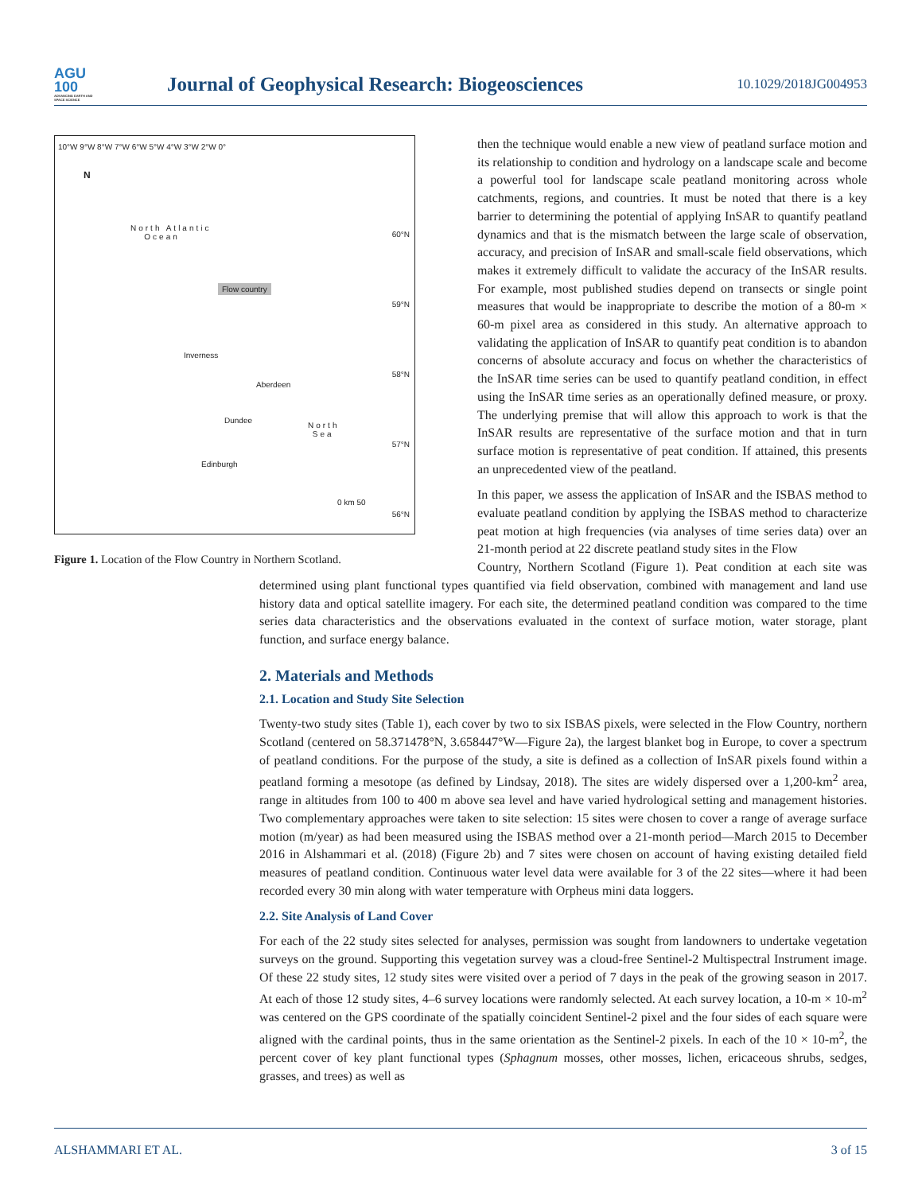AGU
100
ADVANCING EARTH AND SPACE SCIENCE
Journal of Geophysical Research: Biogeosciences
10.1029/2018JG004953
10°W 9°W 8°W 7°W 6°W 5°W 4°W 3°W 2°W 0°
N
North Atlantic
Ocean
Flow country
Inverness
Aberdeen
Dundee
North
Sea
Edinburgh
60°N
59°N
58°N
57°N
56°N
0 km 50
Figure 1. Location of the Flow Country in Northern Scotland.
then the technique would enable a new view of peatland surface motion and its relationship to condition and hydrology on a landscape scale and become a powerful tool for landscape scale peatland monitoring across whole catchments, regions, and countries. It must be noted that there is a key barrier to determining the potential of applying InSAR to quantify peatland dynamics and that is the mismatch between the large scale of observation, accuracy, and precision of InSAR and small-scale field observations, which makes it extremely difficult to validate the accuracy of the InSAR results. For example, most published studies depend on transects or single point measures that would be inappropriate to describe the motion of a 80-m × 60-m pixel area as considered in this study. An alternative approach to validating the application of InSAR to quantify peat condition is to abandon concerns of absolute accuracy and focus on whether the characteristics of the InSAR time series can be used to quantify peatland condition, in effect using the InSAR time series as an operationally defined measure, or proxy. The underlying premise that will allow this approach to work is that the InSAR results are representative of the surface motion and that in turn surface motion is representative of peat condition. If attained, this presents an unprecedented view of the peatland.
In this paper, we assess the application of InSAR and the ISBAS method to evaluate peatland condition by applying the ISBAS method to characterize peat motion at high frequencies (via analyses of time series data) over an 21-month period at 22 discrete peatland study sites in the Flow
Country, Northern Scotland (Figure 1). Peat condition at each site was determined using plant functional types quantified via field observation, combined with management and land use history data and optical satellite imagery. For each site, the determined peatland condition was compared to the time series data characteristics and the observations evaluated in the context of surface motion, water storage, plant function, and surface energy balance.
2. Materials and Methods
2.1. Location and Study Site Selection
Twenty-two study sites (Table 1), each cover by two to six ISBAS pixels, were selected in the Flow Country, northern Scotland (centered on 58.371478°N, 3.658447°W—Figure 2a), the largest blanket bog in Europe, to cover a spectrum of peatland conditions. For the purpose of the study, a site is defined as a collection of InSAR pixels found within a peatland forming a mesotope (as defined by Lindsay, 2018). The sites are widely dispersed over a 1,200-km<sup>2</sup> area, range in altitudes from 100 to 400 m above sea level and have varied hydrological setting and management histories. Two complementary approaches were taken to site selection: 15 sites were chosen to cover a range of average surface motion (m/year) as had been measured using the ISBAS method over a 21-month period—March 2015 to December 2016 in Alshammari et al. (2018) (Figure 2b) and 7 sites were chosen on account of having existing detailed field measures of peatland condition. Continuous water level data were available for 3 of the 22 sites—where it had been recorded every 30 min along with water temperature with Orpheus mini data loggers.
2.2. Site Analysis of Land Cover
For each of the 22 study sites selected for analyses, permission was sought from landowners to undertake vegetation surveys on the ground. Supporting this vegetation survey was a cloud-free Sentinel-2 Multispectral Instrument image. Of these 22 study sites, 12 study sites were visited over a period of 7 days in the peak of the growing season in 2017. At each of those 12 study sites, 4–6 survey locations were randomly selected. At each survey location, a 10-m × 10-m<sup>2</sup> was centered on the GPS coordinate of the spatially coincident Sentinel-2 pixel and the four sides of each square were aligned with the cardinal points, thus in the same orientation as the Sentinel-2 pixels. In each of the 10 × 10-m<sup>2</sup>, the percent cover of key plant functional types (Sphagnum mosses, other mosses, lichen, ericaceous shrubs, sedges, grasses, and trees) as well as
ALSHAMMARI ET AL. 3 of 15